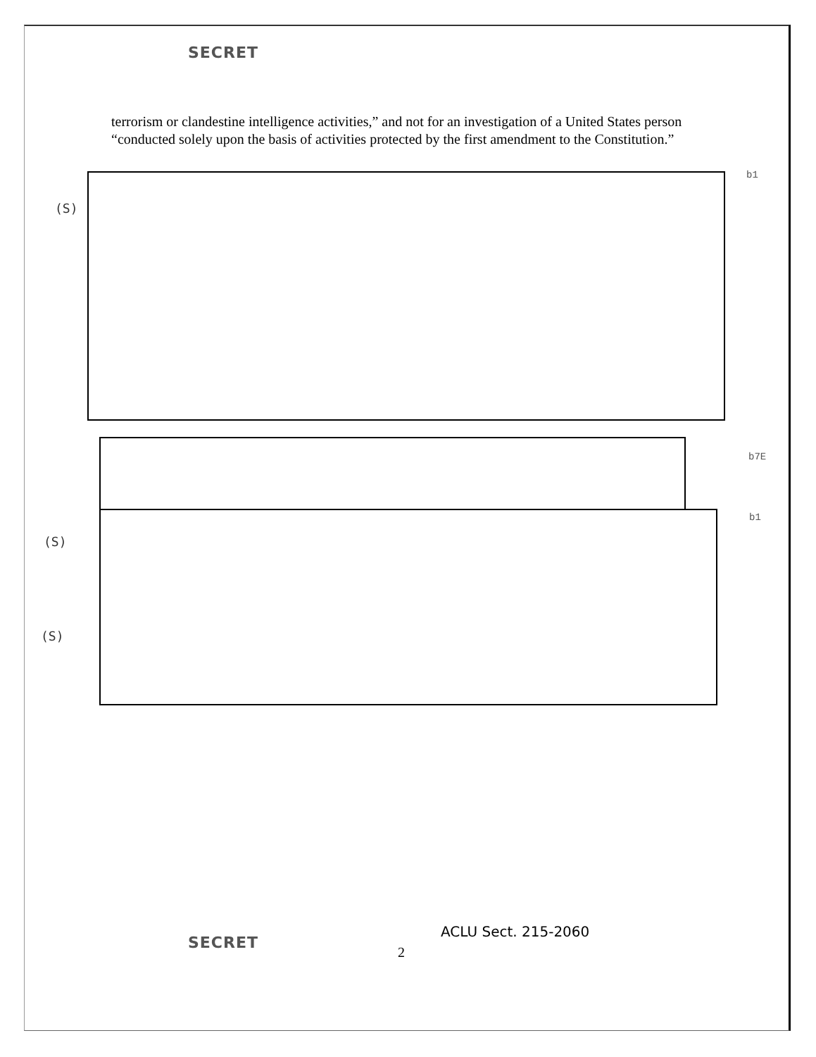SECRET
terrorism or clandestine intelligence activities,” and not for an investigation of a United States person “conducted solely upon the basis of activities protected by the first amendment to the Constitution.”
b1
(S)
b7E
b1
(S)
(S)
ACLU Sect. 215-2060
SECRET
2